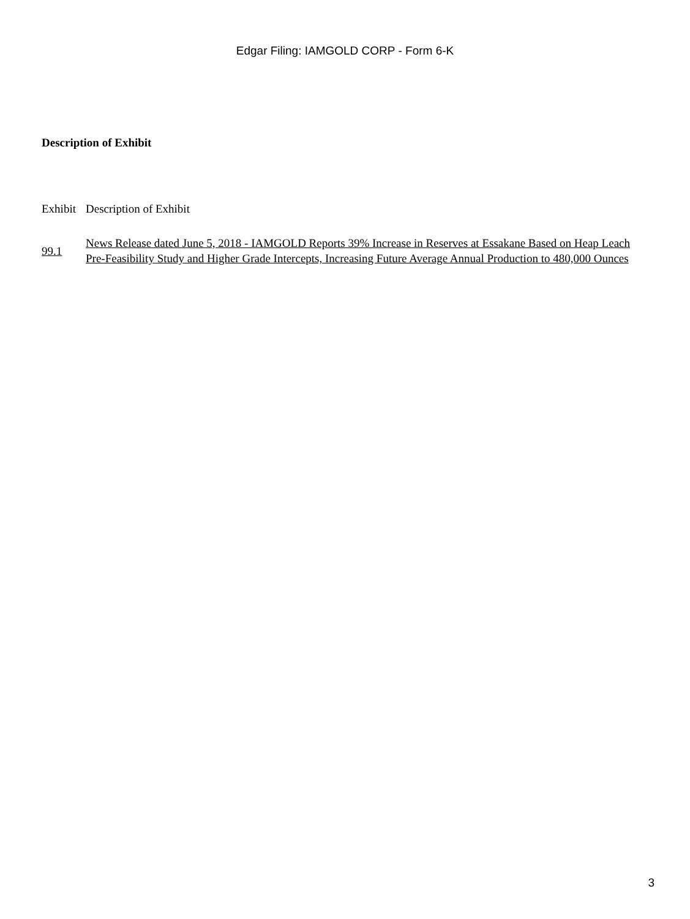Edgar Filing: IAMGOLD CORP - Form 6-K
Description of Exhibit
| Exhibit | Description of Exhibit |
| --- | --- |
| 99.1 | News Release dated June 5, 2018 - IAMGOLD Reports 39% Increase in Reserves at Essakane Based on Heap Leach Pre-Feasibility Study and Higher Grade Intercepts, Increasing Future Average Annual Production to 480,000 Ounces |
3